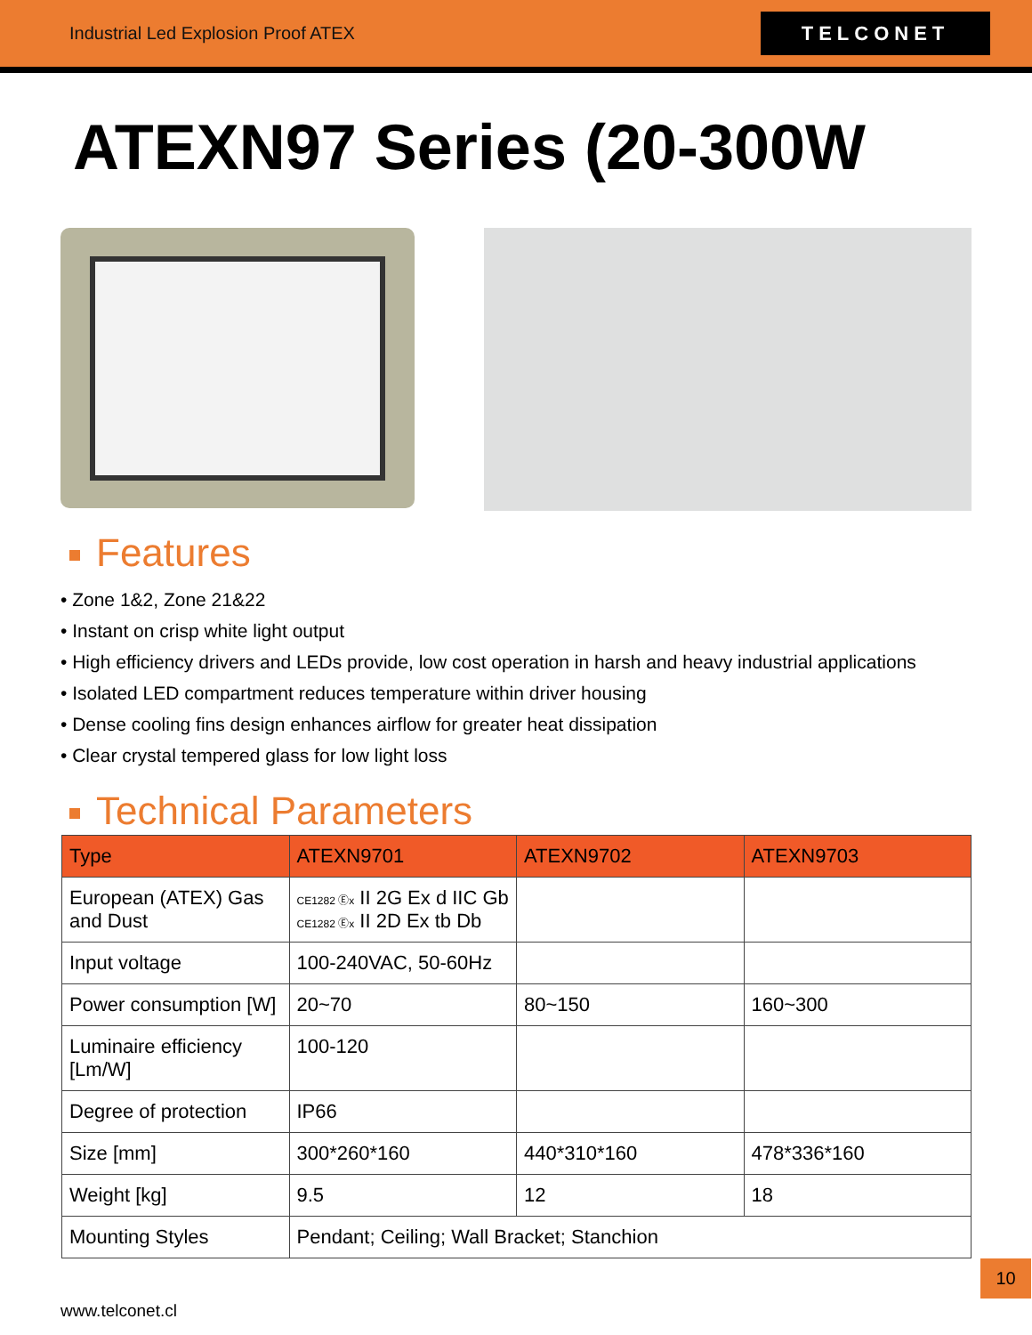Industrial Led Explosion Proof ATEX
TELCONET
ATEXN97 Series (20-300W
Features
• Zone 1&2, Zone 21&22
• Instant on crisp white light output
• High efficiency drivers and LEDs provide, low cost operation in harsh and heavy industrial applications
• Isolated LED compartment reduces temperature within driver housing
• Dense cooling fins design enhances airflow for greater heat dissipation
• Clear crystal tempered glass for low light loss
Technical Parameters
| Type | ATEXN9701 | ATEXN9702 | ATEXN9703 |
| --- | --- | --- | --- |
| European (ATEX) Gas and Dust | CE1282 Ⓔx II 2G Ex d IIC Gb CE1282 Ⓔx II 2D Ex tb Db | | |
| Input voltage | 100-240VAC, 50-60Hz | | |
| Power consumption [W] | 20~70 | 80~150 | 160~300 |
| Luminaire efficiency [Lm/W] | 100-120 | | |
| Degree of protection | IP66 | | |
| Size [mm] | 300*260*160 | 440*310*160 | 478*336*160 |
| Weight [kg] | 9.5 | 12 | 18 |
| Mounting Styles | Pendant; Ceiling; Wall Bracket; Stanchion | | |
10
www.telconet.cl